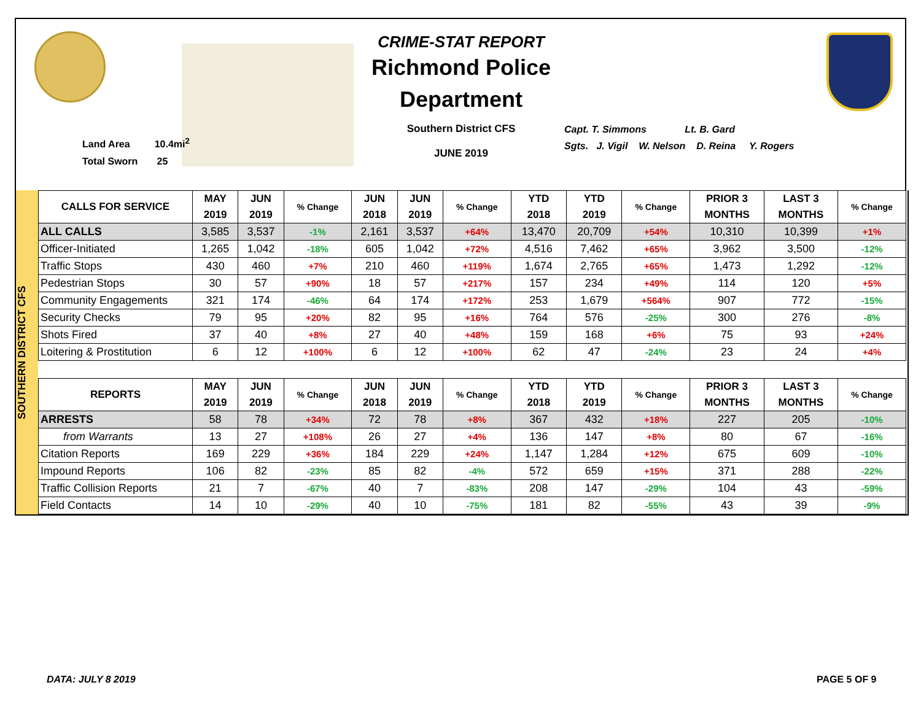Land Area 10.4mi<sup>2</sup>
Total Sworn 25
CRIME-STAT REPORT
Richmond Police Department
Southern District CFS
JUNE 2019
Capt. T. Simmons Lt. B. Gard
Sgts. J. Vigil W. Nelson D. Reina Y. Rogers
SOUTHERN DISTRICT CFS
| CALLS FOR SERVICE | MAY 2019 | JUN 2019 | % Change | JUN 2018 | JUN 2019 | % Change | YTD 2018 | YTD 2019 | % Change | PRIOR 3 MONTHS | LAST 3 MONTHS | % Change |
| --- | --- | --- | --- | --- | --- | --- | --- | --- | --- | --- | --- | --- |
| ALL CALLS | 3,585 | 3,537 | -1% | 2,161 | 3,537 | +64% | 13,470 | 20,709 | +54% | 10,310 | 10,399 | +1% |
| Officer-Initiated | 1,265 | 1,042 | -18% | 605 | 1,042 | +72% | 4,516 | 7,462 | +65% | 3,962 | 3,500 | -12% |
| Traffic Stops | 430 | 460 | +7% | 210 | 460 | +119% | 1,674 | 2,765 | +65% | 1,473 | 1,292 | -12% |
| Pedestrian Stops | 30 | 57 | +90% | 18 | 57 | +217% | 157 | 234 | +49% | 114 | 120 | +5% |
| Community Engagements | 321 | 174 | -46% | 64 | 174 | +172% | 253 | 1,679 | +564% | 907 | 772 | -15% |
| Security Checks | 79 | 95 | +20% | 82 | 95 | +16% | 764 | 576 | -25% | 300 | 276 | -8% |
| Shots Fired | 37 | 40 | +8% | 27 | 40 | +48% | 159 | 168 | +6% | 75 | 93 | +24% |
| Loitering & Prostitution | 6 | 12 | +100% | 6 | 12 | +100% | 62 | 47 | -24% | 23 | 24 | +4% |
| REPORTS | MAY 2019 | JUN 2019 | % Change | JUN 2018 | JUN 2019 | % Change | YTD 2018 | YTD 2019 | % Change | PRIOR 3 MONTHS | LAST 3 MONTHS | % Change |
| ARRESTS | 58 | 78 | +34% | 72 | 78 | +8% | 367 | 432 | +18% | 227 | 205 | -10% |
| from Warrants | 13 | 27 | +108% | 26 | 27 | +4% | 136 | 147 | +8% | 80 | 67 | -16% |
| Citation Reports | 169 | 229 | +36% | 184 | 229 | +24% | 1,147 | 1,284 | +12% | 675 | 609 | -10% |
| Impound Reports | 106 | 82 | -23% | 85 | 82 | -4% | 572 | 659 | +15% | 371 | 288 | -22% |
| Traffic Collision Reports | 21 | 7 | -67% | 40 | 7 | -83% | 208 | 147 | -29% | 104 | 43 | -59% |
| Field Contacts | 14 | 10 | -29% | 40 | 10 | -75% | 181 | 82 | -55% | 43 | 39 | -9% |
DATA: JULY 8 2019 PAGE 5 OF 9